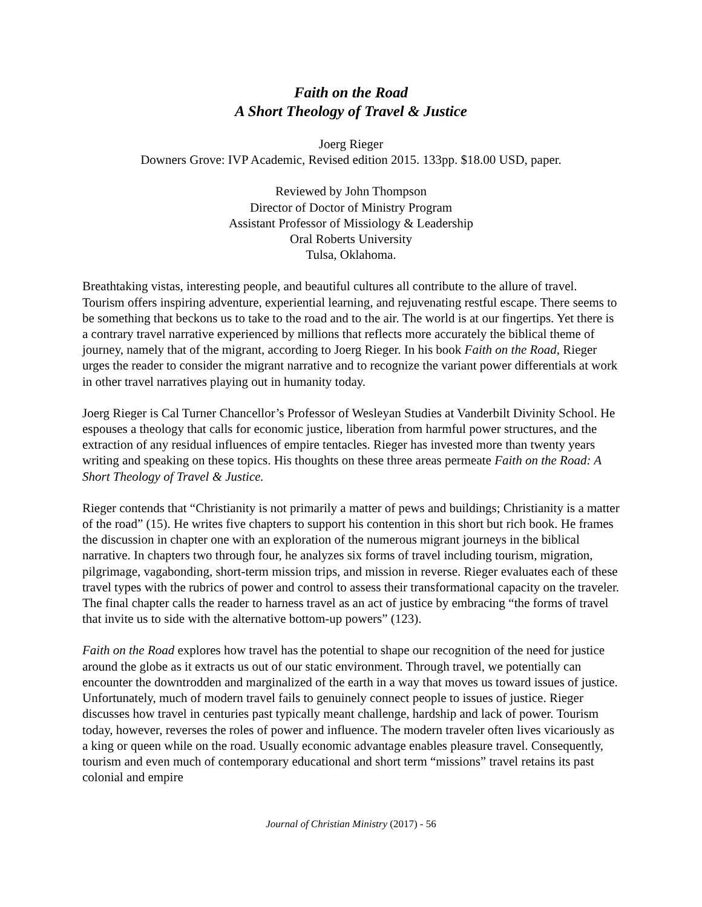Faith on the Road
A Short Theology of Travel & Justice
Joerg Rieger
Downers Grove: IVP Academic, Revised edition 2015. 133pp. $18.00 USD, paper.
Reviewed by John Thompson
Director of Doctor of Ministry Program
Assistant Professor of Missiology & Leadership
Oral Roberts University
Tulsa, Oklahoma.
Breathtaking vistas, interesting people, and beautiful cultures all contribute to the allure of travel. Tourism offers inspiring adventure, experiential learning, and rejuvenating restful escape. There seems to be something that beckons us to take to the road and to the air. The world is at our fingertips. Yet there is a contrary travel narrative experienced by millions that reflects more accurately the biblical theme of journey, namely that of the migrant, according to Joerg Rieger. In his book Faith on the Road, Rieger urges the reader to consider the migrant narrative and to recognize the variant power differentials at work in other travel narratives playing out in humanity today.
Joerg Rieger is Cal Turner Chancellor’s Professor of Wesleyan Studies at Vanderbilt Divinity School. He espouses a theology that calls for economic justice, liberation from harmful power structures, and the extraction of any residual influences of empire tentacles. Rieger has invested more than twenty years writing and speaking on these topics. His thoughts on these three areas permeate Faith on the Road: A Short Theology of Travel & Justice.
Rieger contends that “Christianity is not primarily a matter of pews and buildings; Christianity is a matter of the road” (15). He writes five chapters to support his contention in this short but rich book. He frames the discussion in chapter one with an exploration of the numerous migrant journeys in the biblical narrative. In chapters two through four, he analyzes six forms of travel including tourism, migration, pilgrimage, vagabonding, short-term mission trips, and mission in reverse. Rieger evaluates each of these travel types with the rubrics of power and control to assess their transformational capacity on the traveler. The final chapter calls the reader to harness travel as an act of justice by embracing “the forms of travel that invite us to side with the alternative bottom-up powers” (123).
Faith on the Road explores how travel has the potential to shape our recognition of the need for justice around the globe as it extracts us out of our static environment. Through travel, we potentially can encounter the downtrodden and marginalized of the earth in a way that moves us toward issues of justice. Unfortunately, much of modern travel fails to genuinely connect people to issues of justice. Rieger discusses how travel in centuries past typically meant challenge, hardship and lack of power. Tourism today, however, reverses the roles of power and influence. The modern traveler often lives vicariously as a king or queen while on the road. Usually economic advantage enables pleasure travel. Consequently, tourism and even much of contemporary educational and short term “missions” travel retains its past colonial and empire
Journal of Christian Ministry (2017) - 56